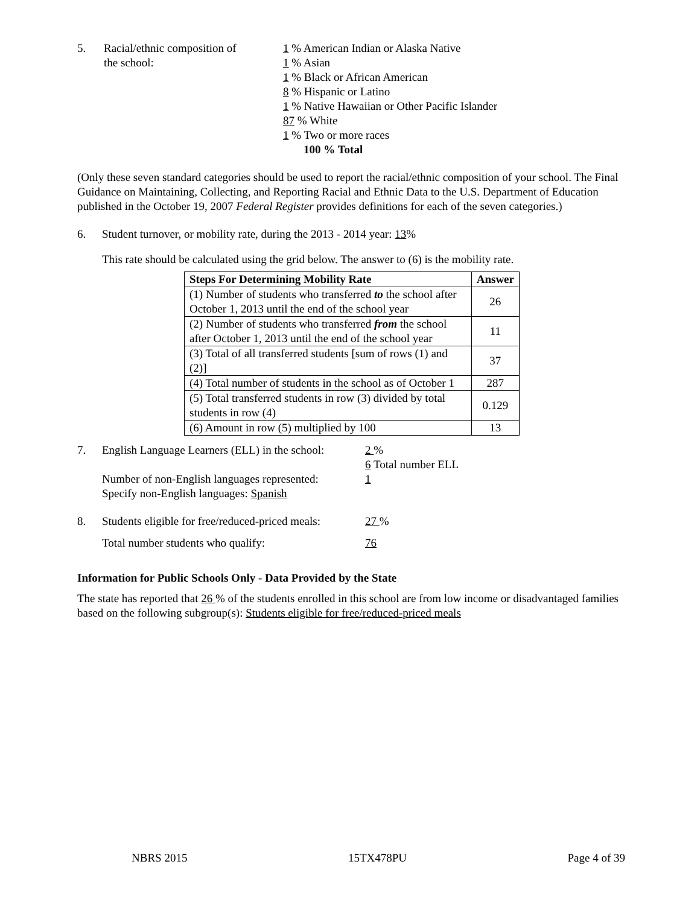5. Racial/ethnic composition of
the school:
1 % American Indian or Alaska Native
1 % Asian
1 % Black or African American
8 % Hispanic or Latino
1 % Native Hawaiian or Other Pacific Islander
87 % White
1 % Two or more races
100 % Total
(Only these seven standard categories should be used to report the racial/ethnic composition of your school. The Final Guidance on Maintaining, Collecting, and Reporting Racial and Ethnic Data to the U.S. Department of Education published in the October 19, 2007 Federal Register provides definitions for each of the seven categories.)
6. Student turnover, or mobility rate, during the 2013 - 2014 year: 13%
This rate should be calculated using the grid below. The answer to (6) is the mobility rate.
| Steps For Determining Mobility Rate | Answer |
| --- | --- |
| (1) Number of students who transferred to the school after October 1, 2013 until the end of the school year | 26 |
| (2) Number of students who transferred from the school after October 1, 2013 until the end of the school year | 11 |
| (3) Total of all transferred students [sum of rows (1) and (2)] | 37 |
| (4) Total number of students in the school as of October 1 | 287 |
| (5) Total transferred students in row (3) divided by total students in row (4) | 0.129 |
| (6) Amount in row (5) multiplied by 100 | 13 |
7. English Language Learners (ELL) in the school:
Number of non-English languages represented:
Specify non-English languages: Spanish
2 %
6 Total number ELL
1
8. Students eligible for free/reduced-priced meals:
27 %
Total number students who qualify: 76
Information for Public Schools Only - Data Provided by the State
The state has reported that 26 % of the students enrolled in this school are from low income or disadvantaged families based on the following subgroup(s): Students eligible for free/reduced-priced meals
NBRS 2015 15TX478PU Page 4 of 39